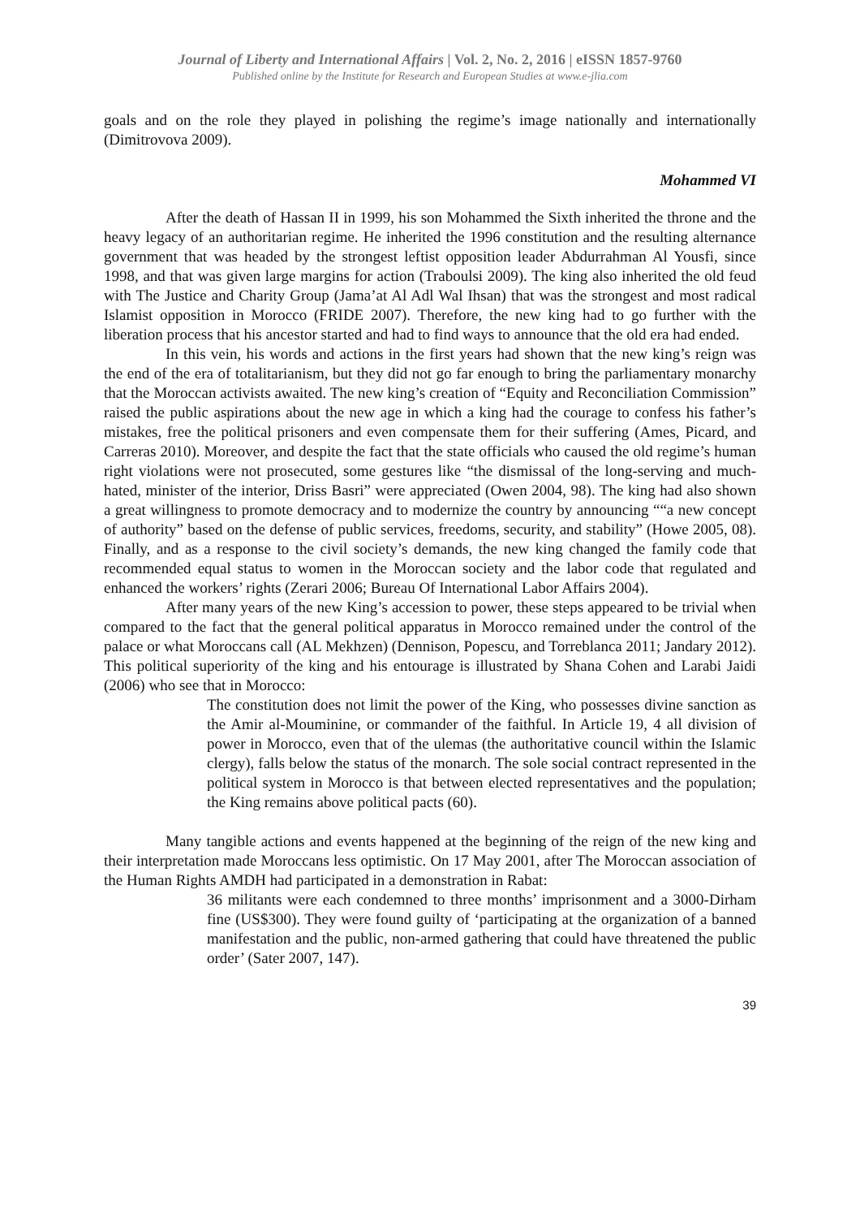Journal of Liberty and International Affairs | Vol. 2, No. 2, 2016 | eISSN 1857-9760
Published online by the Institute for Research and European Studies at www.e-jlia.com
goals and on the role they played in polishing the regime’s image nationally and internationally (Dimitrovova 2009).
Mohammed VI
After the death of Hassan II in 1999, his son Mohammed the Sixth inherited the throne and the heavy legacy of an authoritarian regime. He inherited the 1996 constitution and the resulting alternance government that was headed by the strongest leftist opposition leader Abdurrahman Al Yousfi, since 1998, and that was given large margins for action (Traboulsi 2009). The king also inherited the old feud with The Justice and Charity Group (Jama’at Al Adl Wal Ihsan) that was the strongest and most radical Islamist opposition in Morocco (FRIDE 2007). Therefore, the new king had to go further with the liberation process that his ancestor started and had to find ways to announce that the old era had ended.
In this vein, his words and actions in the first years had shown that the new king’s reign was the end of the era of totalitarianism, but they did not go far enough to bring the parliamentary monarchy that the Moroccan activists awaited. The new king’s creation of “Equity and Reconciliation Commission” raised the public aspirations about the new age in which a king had the courage to confess his father’s mistakes, free the political prisoners and even compensate them for their suffering (Ames, Picard, and Carreras 2010). Moreover, and despite the fact that the state officials who caused the old regime’s human right violations were not prosecuted, some gestures like “the dismissal of the long-serving and much-hated, minister of the interior, Driss Basri” were appreciated (Owen 2004, 98). The king had also shown a great willingness to promote democracy and to modernize the country by announcing ““a new concept of authority” based on the defense of public services, freedoms, security, and stability” (Howe 2005, 08). Finally, and as a response to the civil society’s demands, the new king changed the family code that recommended equal status to women in the Moroccan society and the labor code that regulated and enhanced the workers’ rights (Zerari 2006; Bureau Of International Labor Affairs 2004).
After many years of the new King’s accession to power, these steps appeared to be trivial when compared to the fact that the general political apparatus in Morocco remained under the control of the palace or what Moroccans call (AL Mekhzen) (Dennison, Popescu, and Torreblanca 2011; Jandary 2012). This political superiority of the king and his entourage is illustrated by Shana Cohen and Larabi Jaidi (2006) who see that in Morocco:
The constitution does not limit the power of the King, who possesses divine sanction as the Amir al-Mouminine, or commander of the faithful. In Article 19, 4 all division of power in Morocco, even that of the ulemas (the authoritative council within the Islamic clergy), falls below the status of the monarch. The sole social contract represented in the political system in Morocco is that between elected representatives and the population; the King remains above political pacts (60).
Many tangible actions and events happened at the beginning of the reign of the new king and their interpretation made Moroccans less optimistic. On 17 May 2001, after The Moroccan association of the Human Rights AMDH had participated in a demonstration in Rabat:
36 militants were each condemned to three months’ imprisonment and a 3000-Dirham fine (US$300). They were found guilty of ‘participating at the organization of a banned manifestation and the public, non-armed gathering that could have threatened the public order’ (Sater 2007, 147).
39